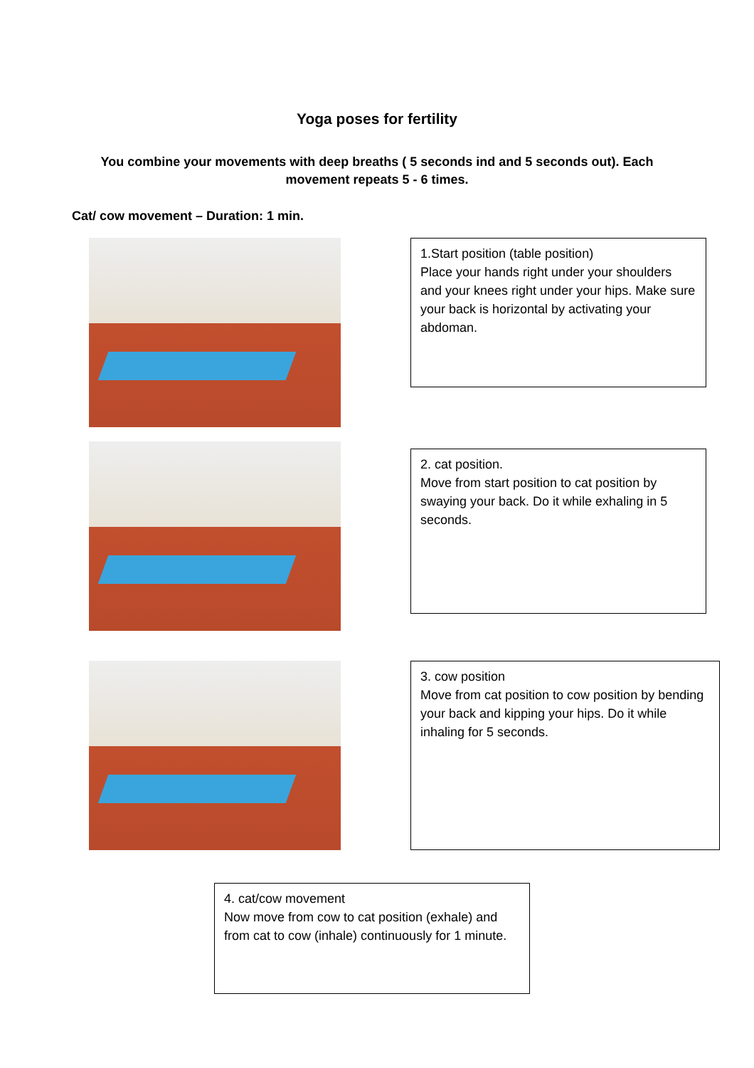Yoga poses for fertility
You combine your movements with deep breaths ( 5 seconds ind and 5 seconds out). Each movement repeats 5 - 6 times.
Cat/ cow movement – Duration: 1 min.
1.Start position (table position)
Place your hands right under your shoulders and your knees right under your hips. Make sure your back is horizontal by activating your abdoman.
2. cat position.
Move from start position to cat position by swaying your back. Do it while exhaling in 5 seconds.
3. cow position
Move from cat position to cow position by bending your back and kipping your hips. Do it while inhaling for 5 seconds.
4. cat/cow movement
Now move from cow to cat position (exhale) and from cat to cow (inhale) continuously for 1 minute.